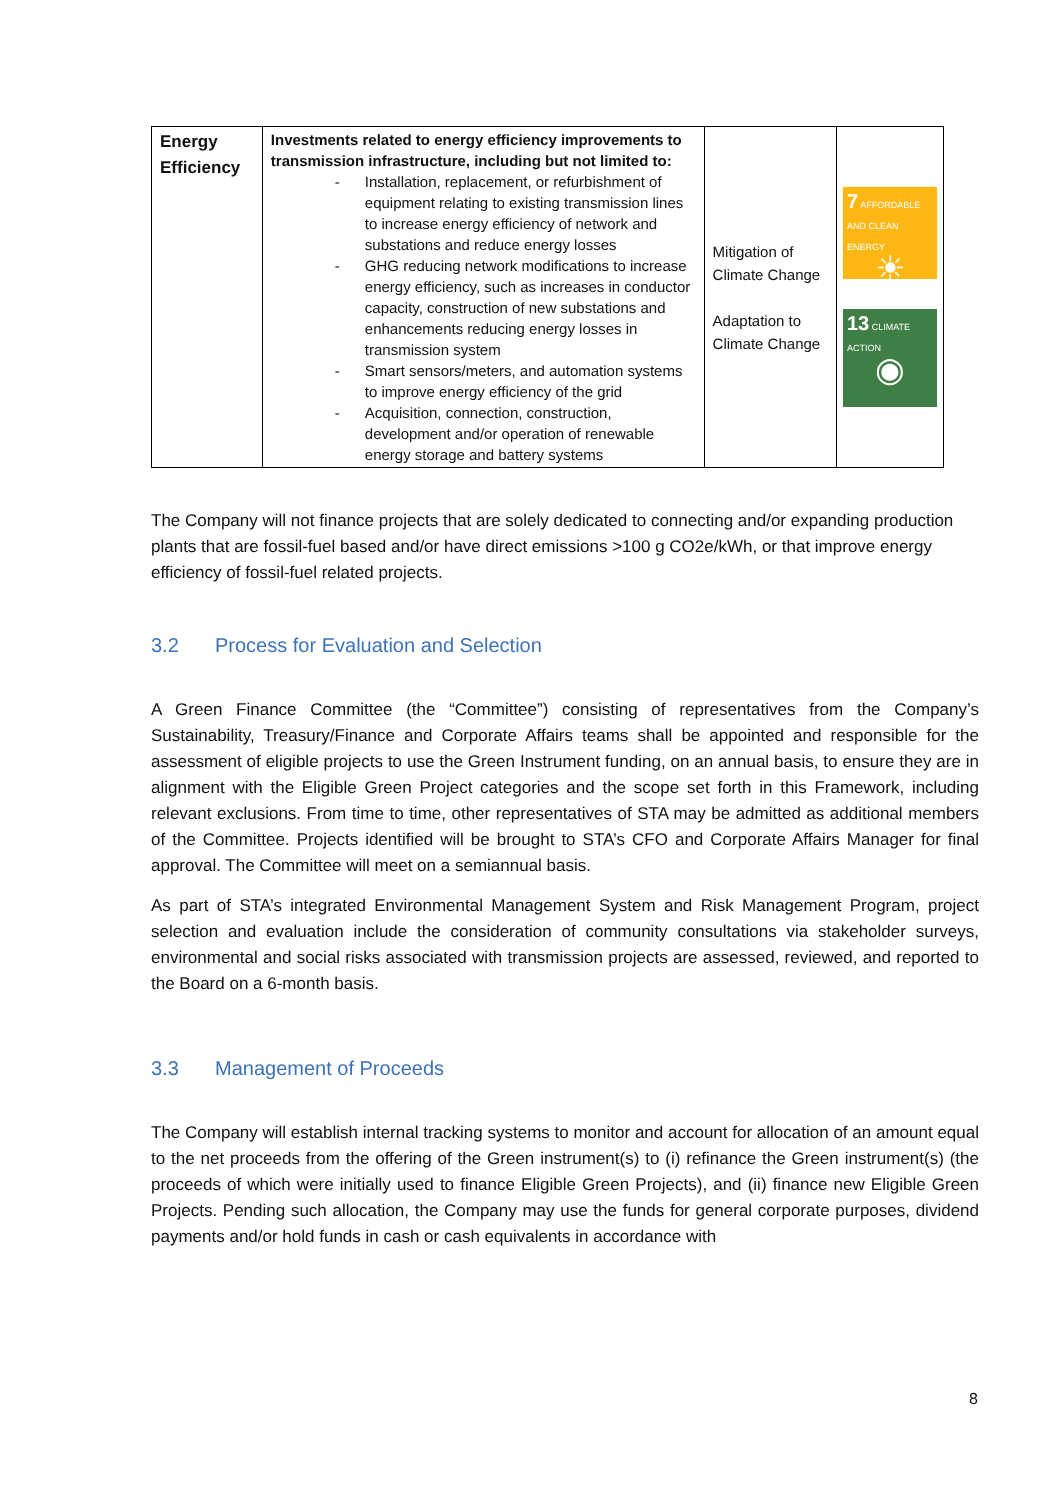| Energy Efficiency | Investments related to energy efficiency improvements to transmission infrastructure, including but not limited to: - Installation, replacement, or refurbishment of equipment relating to existing transmission lines to increase energy efficiency of network and substations and reduce energy losses - GHG reducing network modifications to increase energy efficiency, such as increases in conductor capacity, construction of new substations and enhancements reducing energy losses in transmission system - Smart sensors/meters, and automation systems to improve energy efficiency of the grid - Acquisition, connection, construction, development and/or operation of renewable energy storage and battery systems | Mitigation of Climate Change Adaptation to Climate Change | 7 AFFORDABLE AND CLEAN ENERGY ☀ 13 CLIMATE ACTION ◉ |
The Company will not finance projects that are solely dedicated to connecting and/or expanding production plants that are fossil-fuel based and/or have direct emissions >100 g CO2e/kWh, or that improve energy efficiency of fossil-fuel related projects.
3.2 Process for Evaluation and Selection
A Green Finance Committee (the “Committee”) consisting of representatives from the Company’s Sustainability, Treasury/Finance and Corporate Affairs teams shall be appointed and responsible for the assessment of eligible projects to use the Green Instrument funding, on an annual basis, to ensure they are in alignment with the Eligible Green Project categories and the scope set forth in this Framework, including relevant exclusions. From time to time, other representatives of STA may be admitted as additional members of the Committee. Projects identified will be brought to STA’s CFO and Corporate Affairs Manager for final approval. The Committee will meet on a semiannual basis.
As part of STA’s integrated Environmental Management System and Risk Management Program, project selection and evaluation include the consideration of community consultations via stakeholder surveys, environmental and social risks associated with transmission projects are assessed, reviewed, and reported to the Board on a 6-month basis.
3.3 Management of Proceeds
The Company will establish internal tracking systems to monitor and account for allocation of an amount equal to the net proceeds from the offering of the Green instrument(s) to (i) refinance the Green instrument(s) (the proceeds of which were initially used to finance Eligible Green Projects), and (ii) finance new Eligible Green Projects. Pending such allocation, the Company may use the funds for general corporate purposes, dividend payments and/or hold funds in cash or cash equivalents in accordance with
8